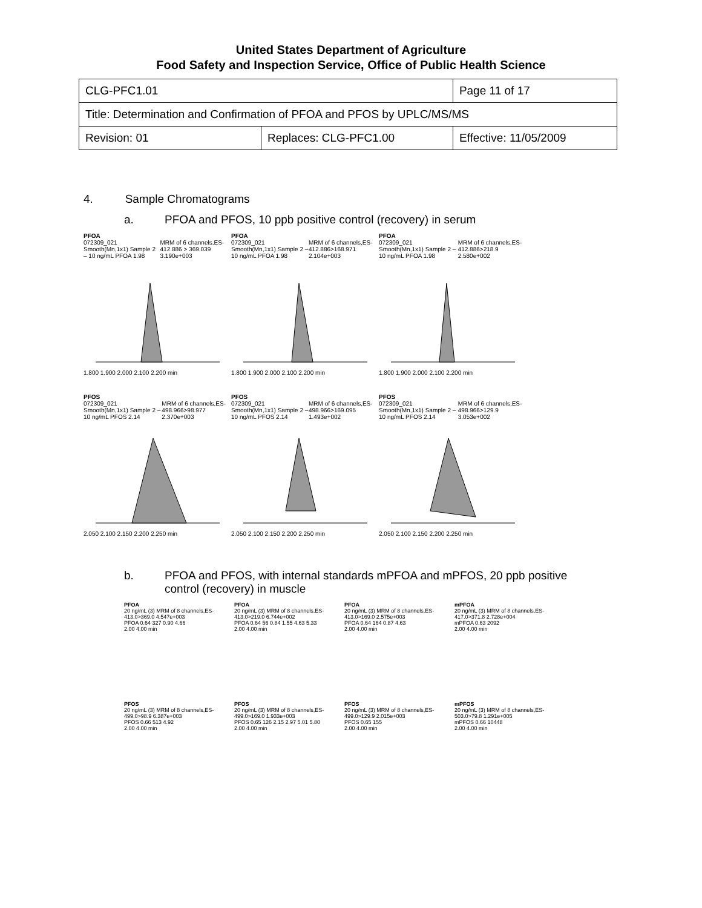United States Department of Agriculture
Food Safety and Inspection Service, Office of Public Health Science
| CLG-PFC1.01 | | Page 11 of 17 |
| Title: Determination and Confirmation of PFOA and PFOS by UPLC/MS/MS | | |
| Revision: 01 | Replaces: CLG-PFC1.00 | Effective: 11/05/2009 |
4. Sample Chromatograms
a. PFOA and PFOS, 10 ppb positive control (recovery) in serum
PFOA
072309_021 Smooth(Mn,1x1) Sample 2 – 10 ng/mL PFOA 1.98 MRM of 6 channels,ES- 412.886 > 369.039 3.190e+003
1.800 1.900 2.000 2.100 2.200 min
PFOA
072309_021 Smooth(Mn,1x1) Sample 2 – 10 ng/mL PFOA 1.98 MRM of 6 channels,ES- 412.886>168.971 2.104e+003
1.800 1.900 2.000 2.100 2.200 min
PFOA
072309_021 Smooth(Mn,1x1) Sample 2 – 10 ng/mL PFOA 1.98 MRM of 6 channels,ES- 412.886>218.9 2.580e+002
1.800 1.900 2.000 2.100 2.200 min
PFOS
072309_021 Smooth(Mn,1x1) Sample 2 – 10 ng/mL PFOS 2.14 MRM of 6 channels,ES- 498.966>98.977 2.370e+003
2.050 2.100 2.150 2.200 2.250 min
PFOS
072309_021 Smooth(Mn,1x1) Sample 2 – 10 ng/mL PFOS 2.14 MRM of 6 channels,ES- 498.966>169.095 1.493e+002
2.050 2.100 2.150 2.200 2.250 min
PFOS
072309_021 Smooth(Mn,1x1) Sample 2 – 10 ng/mL PFOS 2.14 MRM of 6 channels,ES- 498.966>129.9 3.053e+002
2.050 2.100 2.150 2.200 2.250 min
b. PFOA and PFOS, with internal standards mPFOA and mPFOS, 20 ppb positive
control (recovery) in muscle
PFOA
20 ng/mL (3) MRM of 8 channels,ES- 413.0>369.0 4.547e+003
PFOA 0.64 327 0.90 4.66
2.00 4.00 min
PFOA
20 ng/mL (3) MRM of 8 channels,ES- 413.0>219.0 6.744e+002
PFOA 0.64 56 0.84 1.55 4.63 5.33
2.00 4.00 min
PFOA
20 ng/mL (3) MRM of 8 channels,ES- 413.0>169.0 2.575e+003
PFOA 0.64 164 0.87 4.63
2.00 4.00 min
mPFOA
20 ng/mL (3) MRM of 8 channels,ES- 417.0>371.8 2.728e+004
mPFOA 0.63 2092
2.00 4.00 min
PFOS
20 ng/mL (3) MRM of 8 channels,ES- 499.0>98.9 6.387e+003
PFOS 0.66 513 4.92
2.00 4.00 min
PFOS
20 ng/mL (3) MRM of 8 channels,ES- 499.0>169.0 1.933e+003
PFOS 0.65 126 2.15 2.97 5.01 5.80
2.00 4.00 min
PFOS
20 ng/mL (3) MRM of 8 channels,ES- 499.0>129.9 2.015e+003
PFOS 0.65 155
2.00 4.00 min
mPFOS
20 ng/mL (3) MRM of 8 channels,ES- 503.0>79.8 1.291e+005
mPFOS 0.66 10448
2.00 4.00 min